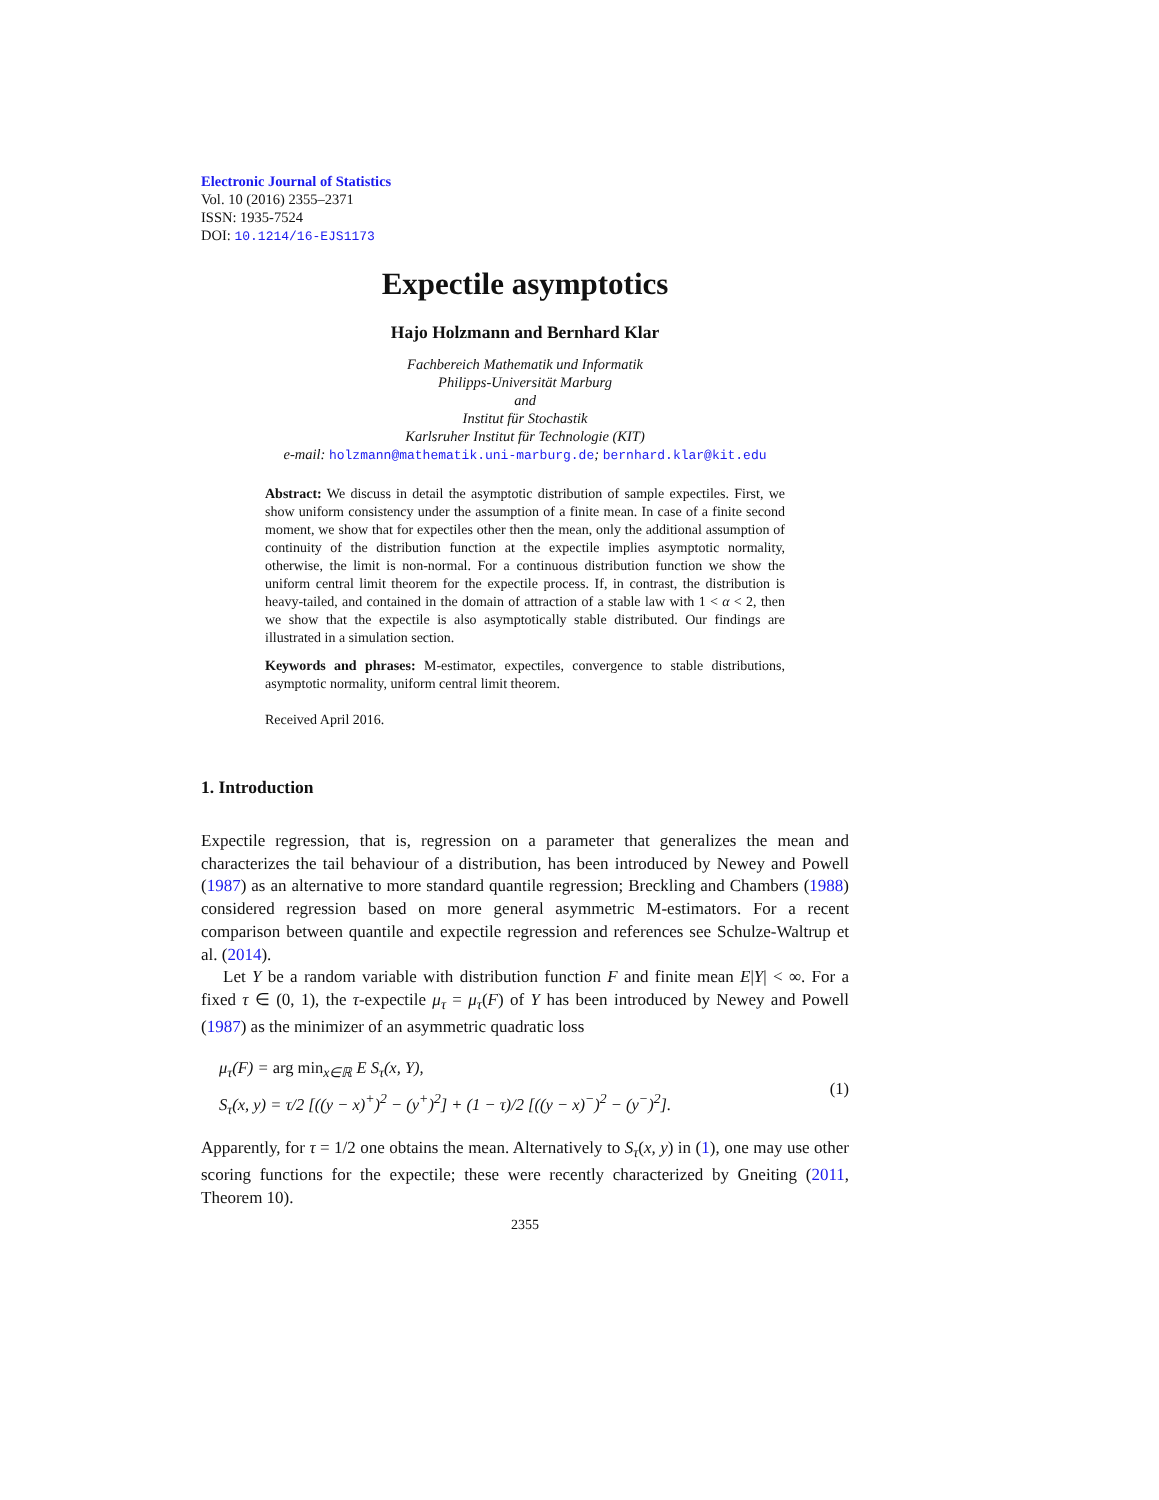Electronic Journal of Statistics
Vol. 10 (2016) 2355–2371
ISSN: 1935-7524
DOI: 10.1214/16-EJS1173
Expectile asymptotics
Hajo Holzmann and Bernhard Klar
Fachbereich Mathematik und Informatik
Philipps-Universität Marburg
and
Institut für Stochastik
Karlsruher Institut für Technologie (KIT)
e-mail: holzmann@mathematik.uni-marburg.de; bernhard.klar@kit.edu
Abstract: We discuss in detail the asymptotic distribution of sample expectiles. First, we show uniform consistency under the assumption of a finite mean. In case of a finite second moment, we show that for expectiles other then the mean, only the additional assumption of continuity of the distribution function at the expectile implies asymptotic normality, otherwise, the limit is non-normal. For a continuous distribution function we show the uniform central limit theorem for the expectile process. If, in contrast, the distribution is heavy-tailed, and contained in the domain of attraction of a stable law with 1 < α < 2, then we show that the expectile is also asymptotically stable distributed. Our findings are illustrated in a simulation section.
Keywords and phrases: M-estimator, expectiles, convergence to stable distributions, asymptotic normality, uniform central limit theorem.
Received April 2016.
1. Introduction
Expectile regression, that is, regression on a parameter that generalizes the mean and characterizes the tail behaviour of a distribution, has been introduced by Newey and Powell (1987) as an alternative to more standard quantile regression; Breckling and Chambers (1988) considered regression based on more general asymmetric M-estimators. For a recent comparison between quantile and expectile regression and references see Schulze-Waltrup et al. (2014).
Let Y be a random variable with distribution function F and finite mean E|Y| < ∞. For a fixed τ ∈ (0, 1), the τ-expectile μ<sub>τ</sub> = μ<sub>τ</sub>(F) of Y has been introduced by Newey and Powell (1987) as the minimizer of an asymmetric quadratic loss
μ<sub>τ</sub>(F) = arg min<sub>x∈ℝ</sub> E S<sub>τ</sub>(x, Y),
S<sub>τ</sub>(x, y) = τ/2 [((y − x)<sup>+</sup>)<sup>2</sup> − (y<sup>+</sup>)<sup>2</sup>] + (1 − τ)/2 [((y − x)<sup>−</sup>)<sup>2</sup> − (y<sup>−</sup>)<sup>2</sup>].
(1)
Apparently, for τ = 1/2 one obtains the mean. Alternatively to S<sub>τ</sub>(x, y) in (1), one may use other scoring functions for the expectile; these were recently characterized by Gneiting (2011, Theorem 10).
2355